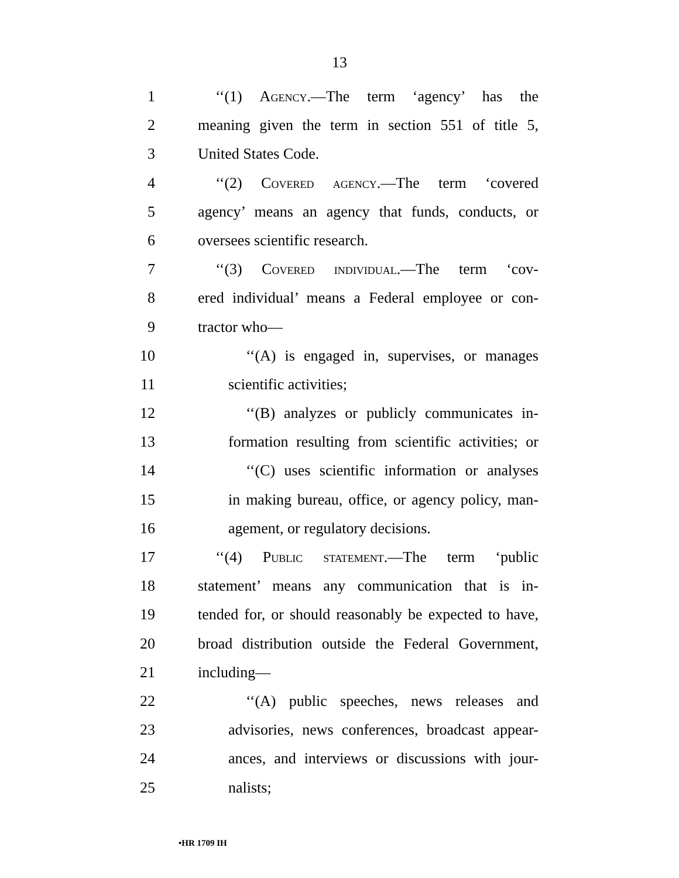13
1 ‘‘(1) Agency.—The term ‘agency’ has the
2 meaning given the term in section 551 of title 5,
3 United States Code.
4 ‘‘(2) Covered agency.—The term ‘covered
5 agency’ means an agency that funds, conducts, or
6 oversees scientific research.
7 ‘‘(3) Covered individual.—The term ‘cov-
8 ered individual’ means a Federal employee or con-
9 tractor who—
10 ‘‘(A) is engaged in, supervises, or manages
11 scientific activities;
12 ‘‘(B) analyzes or publicly communicates in-
13 formation resulting from scientific activities; or
14 ‘‘(C) uses scientific information or analyses
15 in making bureau, office, or agency policy, man-
16 agement, or regulatory decisions.
17 ‘‘(4) Public statement.—The term ‘public
18 statement’ means any communication that is in-
19 tended for, or should reasonably be expected to have,
20 broad distribution outside the Federal Government,
21 including—
22 ‘‘(A) public speeches, news releases and
23 advisories, news conferences, broadcast appear-
24 ances, and interviews or discussions with jour-
25 nalists;
•HR 1709 IH